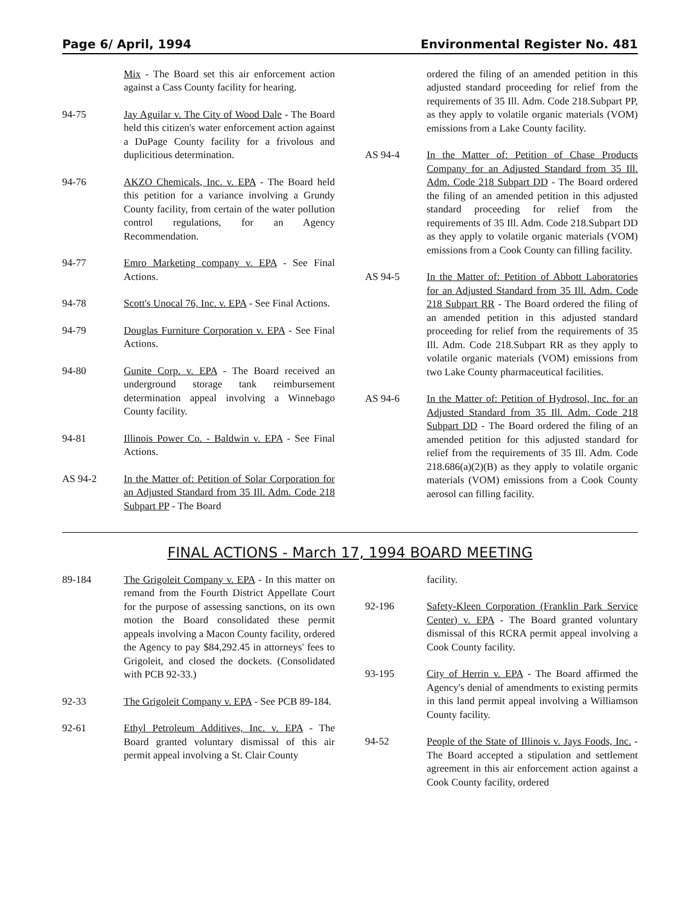Page 6/ April, 1994 Environmental Register No. 481
Mix - The Board set this air enforcement action against a Cass County facility for hearing.
94-75 Jay Aguilar v. The City of Wood Dale - The Board held this citizen's water enforcement action against a DuPage County facility for a frivolous and duplicitious determination.
94-76 AKZO Chemicals, Inc. v. EPA - The Board held this petition for a variance involving a Grundy County facility, from certain of the water pollution control regulations, for an Agency Recommendation.
94-77 Emro Marketing company v. EPA - See Final Actions.
94-78 Scott's Unocal 76, Inc. v. EPA - See Final Actions.
94-79 Douglas Furniture Corporation v. EPA - See Final Actions.
94-80 Gunite Corp. v. EPA - The Board received an underground storage tank reimbursement determination appeal involving a Winnebago County facility.
94-81 Illinois Power Co. - Baldwin v. EPA - See Final Actions.
AS 94-2 In the Matter of: Petition of Solar Corporation for an Adjusted Standard from 35 Ill. Adm. Code 218 Subpart PP - The Board
ordered the filing of an amended petition in this adjusted standard proceeding for relief from the requirements of 35 Ill. Adm. Code 218.Subpart PP, as they apply to volatile organic materials (VOM) emissions from a Lake County facility.
AS 94-4 In the Matter of: Petition of Chase Products Company for an Adjusted Standard from 35 Ill. Adm. Code 218 Subpart DD - The Board ordered the filing of an amended petition in this adjusted standard proceeding for relief from the requirements of 35 Ill. Adm. Code 218.Subpart DD as they apply to volatile organic materials (VOM) emissions from a Cook County can filling facility.
AS 94-5 In the Matter of: Petition of Abbott Laboratories for an Adjusted Standard from 35 Ill. Adm. Code 218 Subpart RR - The Board ordered the filing of an amended petition in this adjusted standard proceeding for relief from the requirements of 35 Ill. Adm. Code 218.Subpart RR as they apply to volatile organic materials (VOM) emissions from two Lake County pharmaceutical facilities.
AS 94-6 In the Matter of: Petition of Hydrosol, Inc. for an Adjusted Standard from 35 Ill. Adm. Code 218 Subpart DD - The Board ordered the filing of an amended petition for this adjusted standard for relief from the requirements of 35 Ill. Adm. Code 218.686(a)(2)(B) as they apply to volatile organic materials (VOM) emissions from a Cook County aerosol can filling facility.
FINAL ACTIONS - March 17, 1994 BOARD MEETING
89-184 The Grigoleit Company v. EPA - In this matter on remand from the Fourth District Appellate Court for the purpose of assessing sanctions, on its own motion the Board consolidated these permit appeals involving a Macon County facility, ordered the Agency to pay $84,292.45 in attorneys' fees to Grigoleit, and closed the dockets. (Consolidated with PCB 92-33.)
92-33 The Grigoleit Company v. EPA - See PCB 89-184.
92-61 Ethyl Petroleum Additives, Inc. v. EPA - The Board granted voluntary dismissal of this air permit appeal involving a St. Clair County
facility.
92-196 Safety-Kleen Corporation (Franklin Park Service Center) v. EPA - The Board granted voluntary dismissal of this RCRA permit appeal involving a Cook County facility.
93-195 City of Herrin v. EPA - The Board affirmed the Agency's denial of amendments to existing permits in this land permit appeal involving a Williamson County facility.
94-52 People of the State of Illinois v. Jays Foods, Inc. - The Board accepted a stipulation and settlement agreement in this air enforcement action against a Cook County facility, ordered